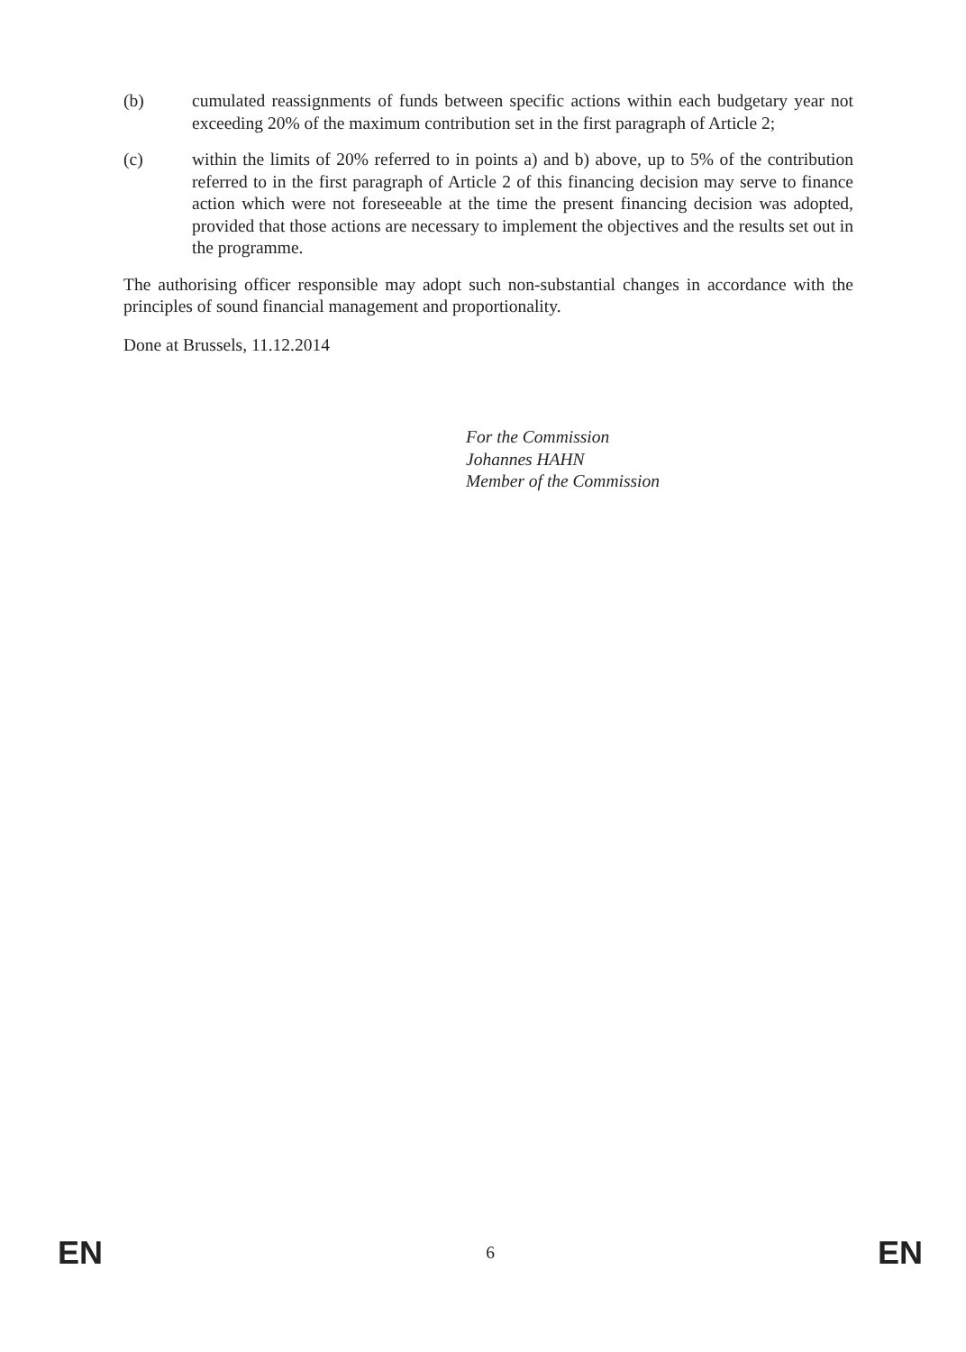(b) cumulated reassignments of funds between specific actions within each budgetary year not exceeding 20% of the maximum contribution set in the first paragraph of Article 2;
(c) within the limits of 20% referred to in points a) and b) above, up to 5% of the contribution referred to in the first paragraph of Article 2 of this financing decision may serve to finance action which were not foreseeable at the time the present financing decision was adopted, provided that those actions are necessary to implement the objectives and the results set out in the programme.
The authorising officer responsible may adopt such non-substantial changes in accordance with the principles of sound financial management and proportionality.
Done at Brussels, 11.12.2014
For the Commission
Johannes HAHN
Member of the Commission
EN 6 EN